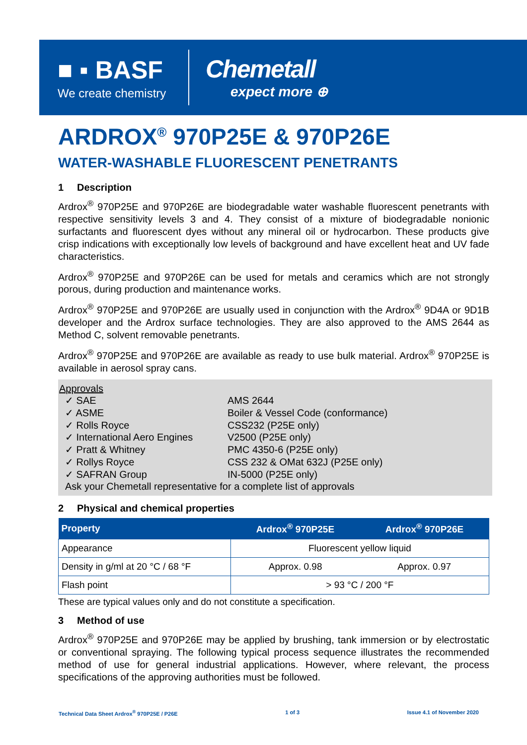■ ▪ BASF
We create chemistry
Chemetall
expect more ⊕
ARDROX<sup>®</sup> 970P25E & 970P26E
WATER-WASHABLE FLUORESCENT PENETRANTS
1 Description
Ardrox<sup>®</sup> 970P25E and 970P26E are biodegradable water washable fluorescent penetrants with respective sensitivity levels 3 and 4. They consist of a mixture of biodegradable nonionic surfactants and fluorescent dyes without any mineral oil or hydrocarbon. These products give crisp indications with exceptionally low levels of background and have excellent heat and UV fade characteristics.
Ardrox<sup>®</sup> 970P25E and 970P26E can be used for metals and ceramics which are not strongly porous, during production and maintenance works.
Ardrox<sup>®</sup> 970P25E and 970P26E are usually used in conjunction with the Ardrox<sup>®</sup> 9D4A or 9D1B developer and the Ardrox surface technologies. They are also approved to the AMS 2644 as Method C, solvent removable penetrants.
Ardrox<sup>®</sup> 970P25E and 970P26E are available as ready to use bulk material. Ardrox<sup>®</sup> 970P25E is available in aerosol spray cans.
Approvals
| ✓ SAE | AMS 2644 |
| ✓ ASME | Boiler & Vessel Code (conformance) |
| ✓ Rolls Royce | CSS232 (P25E only) |
| ✓ International Aero Engines | V2500 (P25E only) |
| ✓ Pratt & Whitney | PMC 4350-6 (P25E only) |
| ✓ Rollys Royce | CSS 232 & OMat 632J (P25E only) |
| ✓ SAFRAN Group | IN-5000 (P25E only) |
Ask your Chemetall representative for a complete list of approvals
2 Physical and chemical properties
| Property | Ardrox<sup>®</sup> 970P25E | Ardrox<sup>®</sup> 970P26E |
| --- | --- | --- |
| Appearance | Fluorescent yellow liquid | |
| Density in g/ml at 20 °C / 68 °F | Approx. 0.98 | Approx. 0.97 |
| Flash point | > 93 °C / 200 °F | |
These are typical values only and do not constitute a specification.
3 Method of use
Ardrox<sup>®</sup> 970P25E and 970P26E may be applied by brushing, tank immersion or by electrostatic or conventional spraying. The following typical process sequence illustrates the recommended method of use for general industrial applications. However, where relevant, the process specifications of the approving authorities must be followed.
Technical Data Sheet Ardrox<sup>®</sup> 970P25E / P26E 1 of 3 Issue 4.1 of November 2020